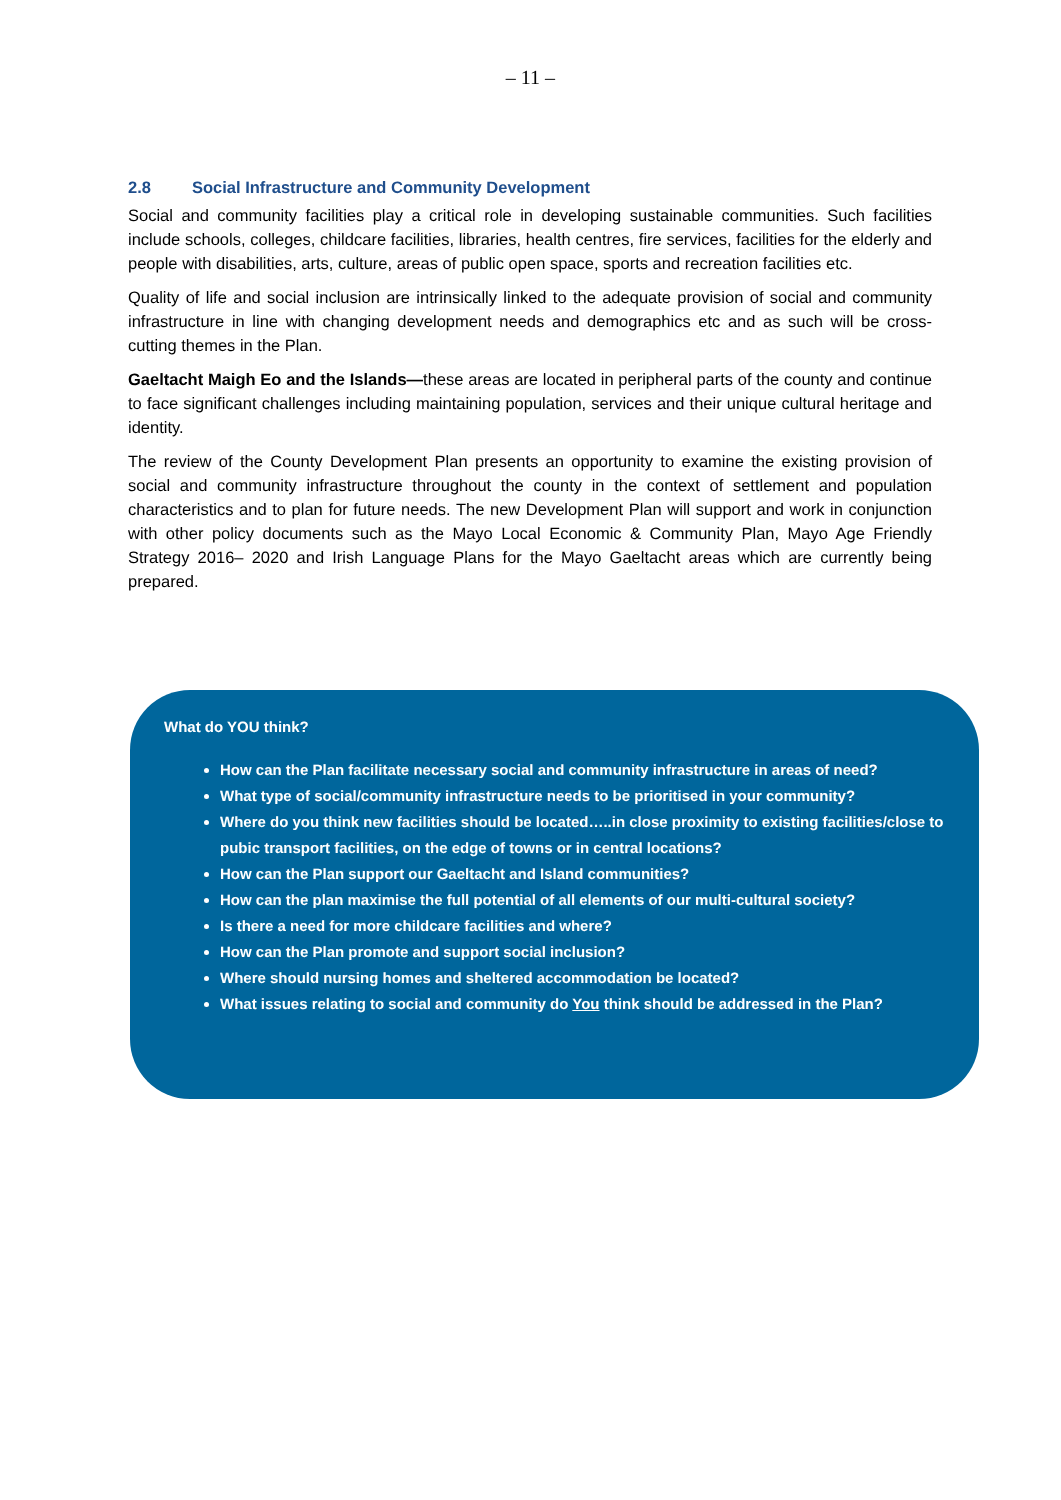– 11 –
2.8 Social Infrastructure and Community Development
Social and community facilities play a critical role in developing sustainable communities. Such facilities include schools, colleges, childcare facilities, libraries, health centres, fire services, facilities for the elderly and people with disabilities, arts, culture, areas of public open space, sports and recreation facilities etc.
Quality of life and social inclusion are intrinsically linked to the adequate provision of social and community infrastructure in line with changing development needs and demographics etc and as such will be cross-cutting themes in the Plan.
Gaeltacht Maigh Eo and the Islands—these areas are located in peripheral parts of the county and continue to face significant challenges including maintaining population, services and their unique cultural heritage and identity.
The review of the County Development Plan presents an opportunity to examine the existing provision of social and community infrastructure throughout the county in the context of settlement and population characteristics and to plan for future needs. The new Development Plan will support and work in conjunction with other policy documents such as the Mayo Local Economic & Community Plan, Mayo Age Friendly Strategy 2016– 2020 and Irish Language Plans for the Mayo Gaeltacht areas which are currently being prepared.
What do YOU think?
How can the Plan facilitate necessary social and community infrastructure in areas of need?
What type of social/community infrastructure needs to be prioritised in your community?
Where do you think new facilities should be located…..in close proximity to existing facilities/close to pubic transport facilities, on the edge of towns or in central locations?
How can the Plan support our Gaeltacht and Island communities?
How can the plan maximise the full potential of all elements of our multi-cultural society?
Is there a need for more childcare facilities and where?
How can the Plan promote and support social inclusion?
Where should nursing homes and sheltered accommodation be located?
What issues relating to social and community do You think should be addressed in the Plan?